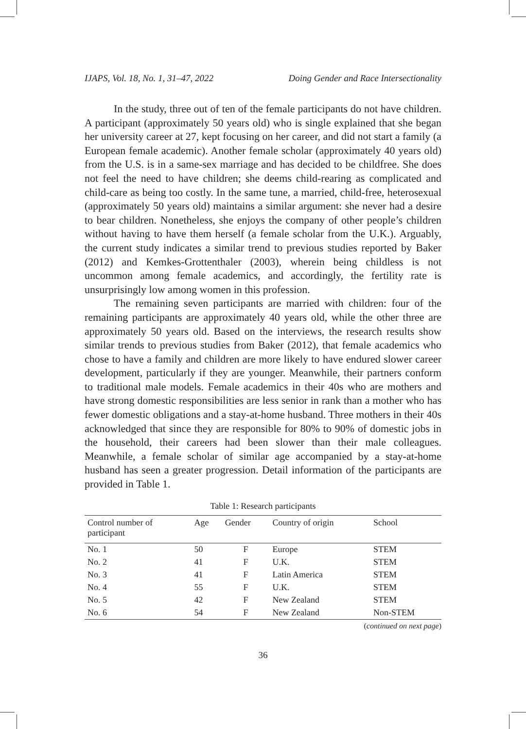IJAPS, Vol. 18, No. 1, 31–47, 2022 Doing Gender and Race Intersectionality
In the study, three out of ten of the female participants do not have children. A participant (approximately 50 years old) who is single explained that she began her university career at 27, kept focusing on her career, and did not start a family (a European female academic). Another female scholar (approximately 40 years old) from the U.S. is in a same-sex marriage and has decided to be childfree. She does not feel the need to have children; she deems child-rearing as complicated and child-care as being too costly. In the same tune, a married, child-free, heterosexual (approximately 50 years old) maintains a similar argument: she never had a desire to bear children. Nonetheless, she enjoys the company of other people’s children without having to have them herself (a female scholar from the U.K.). Arguably, the current study indicates a similar trend to previous studies reported by Baker (2012) and Kemkes-Grottenthaler (2003), wherein being childless is not uncommon among female academics, and accordingly, the fertility rate is unsurprisingly low among women in this profession.
The remaining seven participants are married with children: four of the remaining participants are approximately 40 years old, while the other three are approximately 50 years old. Based on the interviews, the research results show similar trends to previous studies from Baker (2012), that female academics who chose to have a family and children are more likely to have endured slower career development, particularly if they are younger. Meanwhile, their partners conform to traditional male models. Female academics in their 40s who are mothers and have strong domestic responsibilities are less senior in rank than a mother who has fewer domestic obligations and a stay-at-home husband. Three mothers in their 40s acknowledged that since they are responsible for 80% to 90% of domestic jobs in the household, their careers had been slower than their male colleagues. Meanwhile, a female scholar of similar age accompanied by a stay-at-home husband has seen a greater progression. Detail information of the participants are provided in Table 1.
Table 1: Research participants
| Control number of participant | Age | Gender | Country of origin | School |
| --- | --- | --- | --- | --- |
| No. 1 | 50 | F | Europe | STEM |
| No. 2 | 41 | F | U.K. | STEM |
| No. 3 | 41 | F | Latin America | STEM |
| No. 4 | 55 | F | U.K. | STEM |
| No. 5 | 42 | F | New Zealand | STEM |
| No. 6 | 54 | F | New Zealand | Non-STEM |
(continued on next page)
36